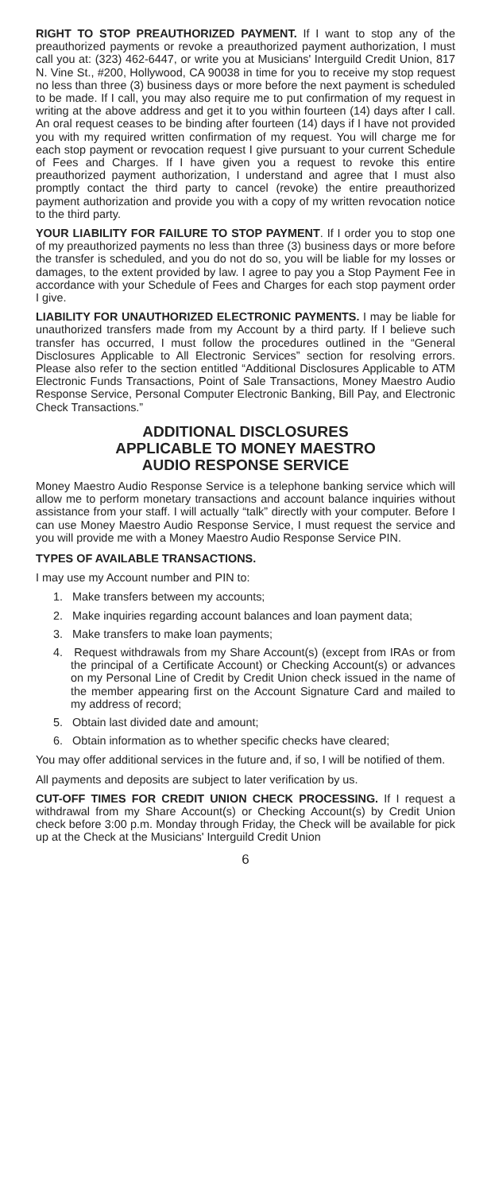RIGHT TO STOP PREAUTHORIZED PAYMENT. If I want to stop any of the preauthorized payments or revoke a preauthorized payment authorization, I must call you at: (323) 462-6447, or write you at Musicians' Interguild Credit Union, 817 N. Vine St., #200, Hollywood, CA 90038 in time for you to receive my stop request no less than three (3) business days or more before the next payment is scheduled to be made. If I call, you may also require me to put confirmation of my request in writing at the above address and get it to you within fourteen (14) days after I call. An oral request ceases to be binding after fourteen (14) days if I have not provided you with my required written confirmation of my request. You will charge me for each stop payment or revocation request I give pursuant to your current Schedule of Fees and Charges. If I have given you a request to revoke this entire preauthorized payment authorization, I understand and agree that I must also promptly contact the third party to cancel (revoke) the entire preauthorized payment authorization and provide you with a copy of my written revocation notice to the third party.
YOUR LIABILITY FOR FAILURE TO STOP PAYMENT. If I order you to stop one of my preauthorized payments no less than three (3) business days or more before the transfer is scheduled, and you do not do so, you will be liable for my losses or damages, to the extent provided by law. I agree to pay you a Stop Payment Fee in accordance with your Schedule of Fees and Charges for each stop payment order I give.
LIABILITY FOR UNAUTHORIZED ELECTRONIC PAYMENTS. I may be liable for unauthorized transfers made from my Account by a third party. If I believe such transfer has occurred, I must follow the procedures outlined in the “General Disclosures Applicable to All Electronic Services” section for resolving errors. Please also refer to the section entitled “Additional Disclosures Applicable to ATM Electronic Funds Transactions, Point of Sale Transactions, Money Maestro Audio Response Service, Personal Computer Electronic Banking, Bill Pay, and Electronic Check Transactions.”
ADDITIONAL DISCLOSURES
APPLICABLE TO MONEY MAESTRO
AUDIO RESPONSE SERVICE
Money Maestro Audio Response Service is a telephone banking service which will allow me to perform monetary transactions and account balance inquiries without assistance from your staff. I will actually “talk” directly with your computer. Before I can use Money Maestro Audio Response Service, I must request the service and you will provide me with a Money Maestro Audio Response Service PIN.
TYPES OF AVAILABLE TRANSACTIONS.
I may use my Account number and PIN to:
1. Make transfers between my accounts;
2. Make inquiries regarding account balances and loan payment data;
3. Make transfers to make loan payments;
4. Request withdrawals from my Share Account(s) (except from IRAs or from the principal of a Certificate Account) or Checking Account(s) or advances on my Personal Line of Credit by Credit Union check issued in the name of the member appearing first on the Account Signature Card and mailed to my address of record;
5. Obtain last divided date and amount;
6. Obtain information as to whether specific checks have cleared;
You may offer additional services in the future and, if so, I will be notified of them.
All payments and deposits are subject to later verification by us.
CUT-OFF TIMES FOR CREDIT UNION CHECK PROCESSING. If I request a withdrawal from my Share Account(s) or Checking Account(s) by Credit Union check before 3:00 p.m. Monday through Friday, the Check will be available for pick up at the Check at the Musicians' Interguild Credit Union
6